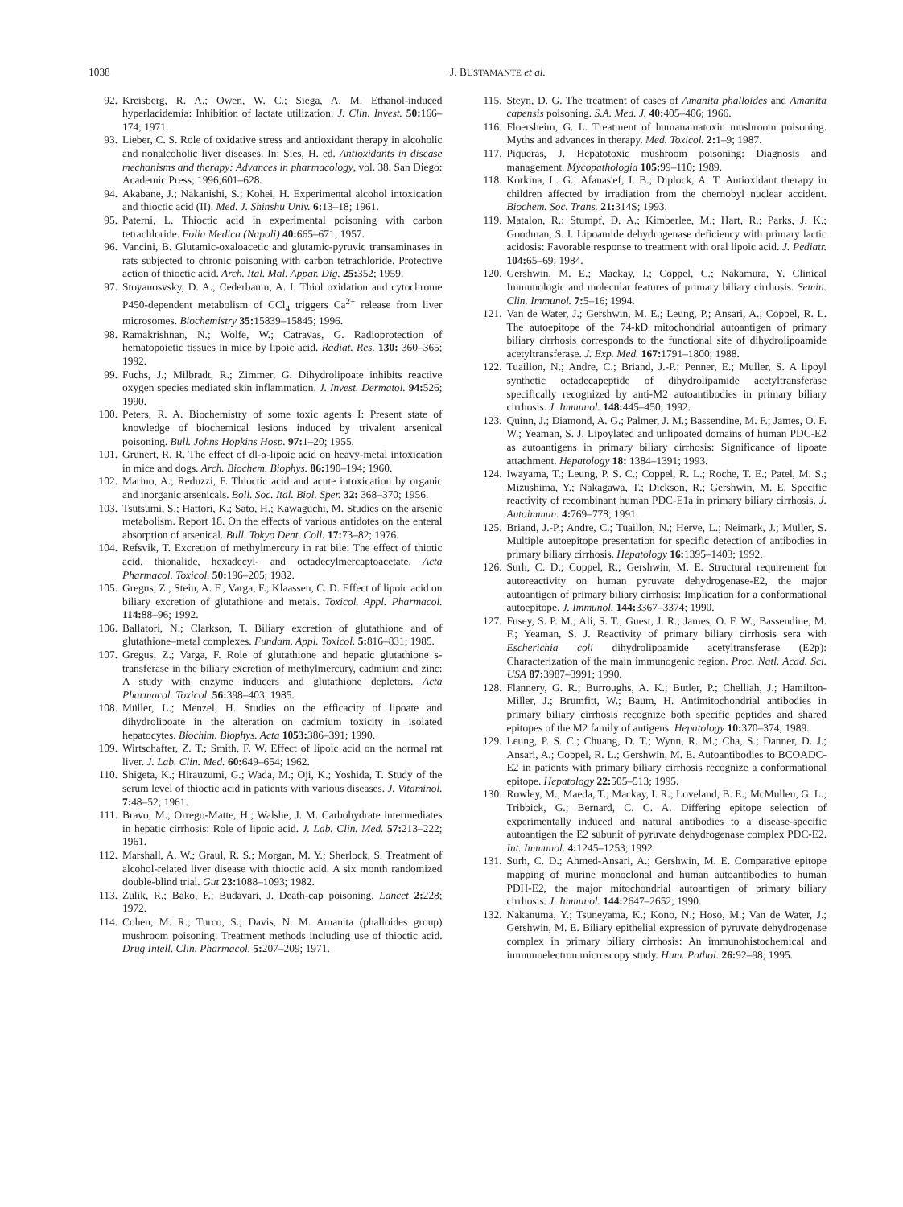1038 J. BUSTAMANTE et al.
92. Kreisberg, R. A.; Owen, W. C.; Siega, A. M. Ethanol-induced hyperlacidemia: Inhibition of lactate utilization. J. Clin. Invest. 50: 166–174; 1971.
93. Lieber, C. S. Role of oxidative stress and antioxidant therapy in alcoholic and nonalcoholic liver diseases. In: Sies, H. ed. Antioxidants in disease mechanisms and therapy: Advances in pharmacology, vol. 38. San Diego: Academic Press; 1996;601–628.
94. Akabane, J.; Nakanishi, S.; Kohei, H. Experimental alcohol intoxication and thioctic acid (II). Med. J. Shinshu Univ. 6: 13–18; 1961.
95. Paterni, L. Thioctic acid in experimental poisoning with carbon tetrachloride. Folia Medica (Napoli) 40: 665–671; 1957.
96. Vancini, B. Glutamic-oxaloacetic and glutamic-pyruvic transaminases in rats subjected to chronic poisoning with carbon tetrachloride. Protective action of thioctic acid. Arch. Ital. Mal. Appar. Dig. 25: 352; 1959.
97. Stoyanosvsky, D. A.; Cederbaum, A. I. Thiol oxidation and cytochrome P450-dependent metabolism of CCl<sub>4</sub> triggers Ca<sup>2+</sup> release from liver microsomes. Biochemistry 35: 15839–15845; 1996.
98. Ramakrishnan, N.; Wolfe, W.; Catravas, G. Radioprotection of hematopoietic tissues in mice by lipoic acid. Radiat. Res. 130: 360–365; 1992.
99. Fuchs, J.; Milbradt, R.; Zimmer, G. Dihydrolipoate inhibits reactive oxygen species mediated skin inflammation. J. Invest. Dermatol. 94: 526; 1990.
100. Peters, R. A. Biochemistry of some toxic agents I: Present state of knowledge of biochemical lesions induced by trivalent arsenical poisoning. Bull. Johns Hopkins Hosp. 97: 1–20; 1955.
101. Grunert, R. R. The effect of dl-α-lipoic acid on heavy-metal intoxication in mice and dogs. Arch. Biochem. Biophys. 86: 190–194; 1960.
102. Marino, A.; Reduzzi, F. Thioctic acid and acute intoxication by organic and inorganic arsenicals. Boll. Soc. Ital. Biol. Sper. 32: 368–370; 1956.
103. Tsutsumi, S.; Hattori, K.; Sato, H.; Kawaguchi, M. Studies on the arsenic metabolism. Report 18. On the effects of various antidotes on the enteral absorption of arsenical. Bull. Tokyo Dent. Coll. 17: 73–82; 1976.
104. Refsvik, T. Excretion of methylmercury in rat bile: The effect of thiotic acid, thionalide, hexadecyl- and octadecylmercaptoacetate. Acta Pharmacol. Toxicol. 50: 196–205; 1982.
105. Gregus, Z.; Stein, A. F.; Varga, F.; Klaassen, C. D. Effect of lipoic acid on biliary excretion of glutathione and metals. Toxicol. Appl. Pharmacol. 114: 88–96; 1992.
106. Ballatori, N.; Clarkson, T. Biliary excretion of glutathione and of glutathione–metal complexes. Fundam. Appl. Toxicol. 5: 816–831; 1985.
107. Gregus, Z.; Varga, F. Role of glutathione and hepatic glutathione s-transferase in the biliary excretion of methylmercury, cadmium and zinc: A study with enzyme inducers and glutathione depletors. Acta Pharmacol. Toxicol. 56: 398–403; 1985.
108. Müller, L.; Menzel, H. Studies on the efficacity of lipoate and dihydrolipoate in the alteration on cadmium toxicity in isolated hepatocytes. Biochim. Biophys. Acta 1053: 386–391; 1990.
109. Wirtschafter, Z. T.; Smith, F. W. Effect of lipoic acid on the normal rat liver. J. Lab. Clin. Med. 60: 649–654; 1962.
110. Shigeta, K.; Hirauzumi, G.; Wada, M.; Oji, K.; Yoshida, T. Study of the serum level of thioctic acid in patients with various diseases. J. Vitaminol. 7: 48–52; 1961.
111. Bravo, M.; Orrego-Matte, H.; Walshe, J. M. Carbohydrate intermediates in hepatic cirrhosis: Role of lipoic acid. J. Lab. Clin. Med. 57: 213–222; 1961.
112. Marshall, A. W.; Graul, R. S.; Morgan, M. Y.; Sherlock, S. Treatment of alcohol-related liver disease with thioctic acid. A six month randomized double-blind trial. Gut 23: 1088–1093; 1982.
113. Zulik, R.; Bako, F.; Budavari, J. Death-cap poisoning. Lancet 2: 228; 1972.
114. Cohen, M. R.; Turco, S.; Davis, N. M. Amanita (phalloides group) mushroom poisoning. Treatment methods including use of thioctic acid. Drug Intell. Clin. Pharmacol. 5: 207–209; 1971.
115. Steyn, D. G. The treatment of cases of Amanita phalloides and Amanita capensis poisoning. S.A. Med. J. 40: 405–406; 1966.
116. Floersheim, G. L. Treatment of humanamatoxin mushroom poisoning. Myths and advances in therapy. Med. Toxicol. 2: 1–9; 1987.
117. Piqueras, J. Hepatotoxic mushroom poisoning: Diagnosis and management. Mycopathologia 105: 99–110; 1989.
118. Korkina, L. G.; Afanas'ef, I. B.; Diplock, A. T. Antioxidant therapy in children affected by irradiation from the chernobyl nuclear accident. Biochem. Soc. Trans. 21: 314S; 1993.
119. Matalon, R.; Stumpf, D. A.; Kimberlee, M.; Hart, R.; Parks, J. K.; Goodman, S. I. Lipoamide dehydrogenase deficiency with primary lactic acidosis: Favorable response to treatment with oral lipoic acid. J. Pediatr. 104: 65–69; 1984.
120. Gershwin, M. E.; Mackay, I.; Coppel, C.; Nakamura, Y. Clinical Immunologic and molecular features of primary biliary cirrhosis. Semin. Clin. Immunol. 7: 5–16; 1994.
121. Van de Water, J.; Gershwin, M. E.; Leung, P.; Ansari, A.; Coppel, R. L. The autoepitope of the 74-kD mitochondrial autoantigen of primary biliary cirrhosis corresponds to the functional site of dihydrolipoamide acetyltransferase. J. Exp. Med. 167: 1791–1800; 1988.
122. Tuaillon, N.; Andre, C.; Briand, J.-P.; Penner, E.; Muller, S. A lipoyl synthetic octadecapeptide of dihydrolipamide acetyltransferase specifically recognized by anti-M2 autoantibodies in primary biliary cirrhosis. J. Immunol. 148: 445–450; 1992.
123. Quinn, J.; Diamond, A. G.; Palmer, J. M.; Bassendine, M. F.; James, O. F. W.; Yeaman, S. J. Lipoylated and unlipoated domains of human PDC-E2 as autoantigens in primary biliary cirrhosis: Significance of lipoate attachment. Hepatology 18: 1384–1391; 1993.
124. Iwayama, T.; Leung, P. S. C.; Coppel, R. L.; Roche, T. E.; Patel, M. S.; Mizushima, Y.; Nakagawa, T.; Dickson, R.; Gershwin, M. E. Specific reactivity of recombinant human PDC-E1a in primary biliary cirrhosis. J. Autoimmun. 4: 769–778; 1991.
125. Briand, J.-P.; Andre, C.; Tuaillon, N.; Herve, L.; Neimark, J.; Muller, S. Multiple autoepitope presentation for specific detection of antibodies in primary biliary cirrhosis. Hepatology 16: 1395–1403; 1992.
126. Surh, C. D.; Coppel, R.; Gershwin, M. E. Structural requirement for autoreactivity on human pyruvate dehydrogenase-E2, the major autoantigen of primary biliary cirrhosis: Implication for a conformational autoepitope. J. Immunol. 144: 3367–3374; 1990.
127. Fusey, S. P. M.; Ali, S. T.; Guest, J. R.; James, O. F. W.; Bassendine, M. F.; Yeaman, S. J. Reactivity of primary biliary cirrhosis sera with Escherichia coli dihydrolipoamide acetyltransferase (E2p): Characterization of the main immunogenic region. Proc. Natl. Acad. Sci. USA 87: 3987–3991; 1990.
128. Flannery, G. R.; Burroughs, A. K.; Butler, P.; Chelliah, J.; Hamilton-Miller, J.; Brumfitt, W.; Baum, H. Antimitochondrial antibodies in primary biliary cirrhosis recognize both specific peptides and shared epitopes of the M2 family of antigens. Hepatology 10: 370–374; 1989.
129. Leung, P. S. C.; Chuang, D. T.; Wynn, R. M.; Cha, S.; Danner, D. J.; Ansari, A.; Coppel, R. L.; Gershwin, M. E. Autoantibodies to BCOADC-E2 in patients with primary biliary cirrhosis recognize a conformational epitope. Hepatology 22: 505–513; 1995.
130. Rowley, M.; Maeda, T.; Mackay, I. R.; Loveland, B. E.; McMullen, G. L.; Tribbick, G.; Bernard, C. C. A. Differing epitope selection of experimentally induced and natural antibodies to a disease-specific autoantigen the E2 subunit of pyruvate dehydrogenase complex PDC-E2. Int. Immunol. 4: 1245–1253; 1992.
131. Surh, C. D.; Ahmed-Ansari, A.; Gershwin, M. E. Comparative epitope mapping of murine monoclonal and human autoantibodies to human PDH-E2, the major mitochondrial autoantigen of primary biliary cirrhosis. J. Immunol. 144: 2647–2652; 1990.
132. Nakanuma, Y.; Tsuneyama, K.; Kono, N.; Hoso, M.; Van de Water, J.; Gershwin, M. E. Biliary epithelial expression of pyruvate dehydrogenase complex in primary biliary cirrhosis: An immunohistochemical and immunoelectron microscopy study. Hum. Pathol. 26: 92–98; 1995.